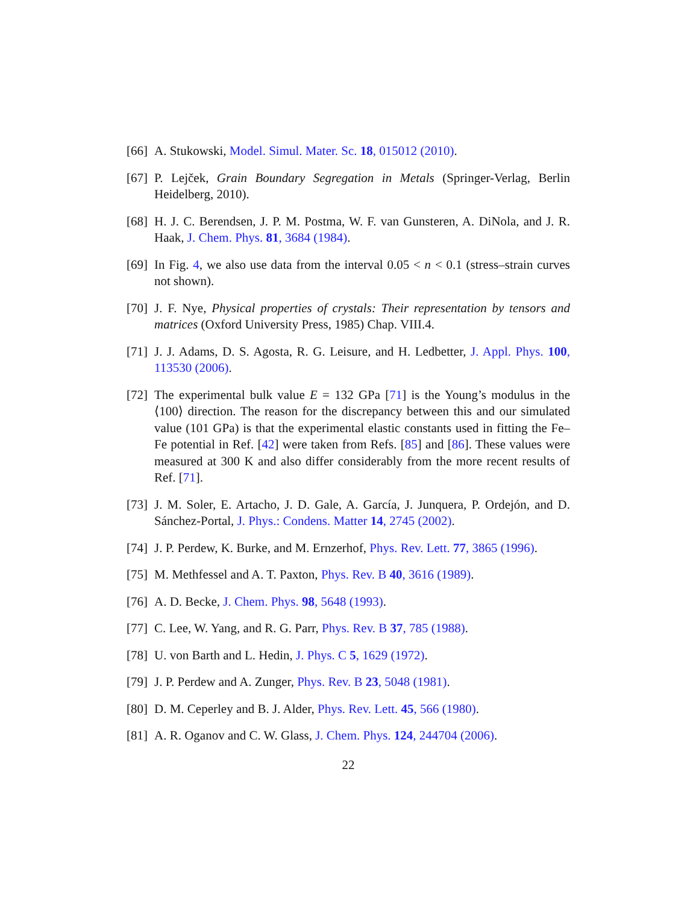[66] A. Stukowski, Model. Simul. Mater. Sc. 18, 015012 (2010).
[67] P. Lejček, Grain Boundary Segregation in Metals (Springer-Verlag, Berlin Heidelberg, 2010).
[68] H. J. C. Berendsen, J. P. M. Postma, W. F. van Gunsteren, A. DiNola, and J. R. Haak, J. Chem. Phys. 81, 3684 (1984).
[69] In Fig. 4, we also use data from the interval 0.05 < n < 0.1 (stress–strain curves not shown).
[70] J. F. Nye, Physical properties of crystals: Their representation by tensors and matrices (Oxford University Press, 1985) Chap. VIII.4.
[71] J. J. Adams, D. S. Agosta, R. G. Leisure, and H. Ledbetter, J. Appl. Phys. 100, 113530 (2006).
[72] The experimental bulk value E = 132 GPa [71] is the Young’s modulus in the ⟨100⟩ direction. The reason for the discrepancy between this and our simulated value (101 GPa) is that the experimental elastic constants used in fitting the Fe–Fe potential in Ref. [42] were taken from Refs. [85] and [86]. These values were measured at 300 K and also differ considerably from the more recent results of Ref. [71].
[73] J. M. Soler, E. Artacho, J. D. Gale, A. García, J. Junquera, P. Ordejón, and D. Sánchez-Portal, J. Phys.: Condens. Matter 14, 2745 (2002).
[74] J. P. Perdew, K. Burke, and M. Ernzerhof, Phys. Rev. Lett. 77, 3865 (1996).
[75] M. Methfessel and A. T. Paxton, Phys. Rev. B 40, 3616 (1989).
[76] A. D. Becke, J. Chem. Phys. 98, 5648 (1993).
[77] C. Lee, W. Yang, and R. G. Parr, Phys. Rev. B 37, 785 (1988).
[78] U. von Barth and L. Hedin, J. Phys. C 5, 1629 (1972).
[79] J. P. Perdew and A. Zunger, Phys. Rev. B 23, 5048 (1981).
[80] D. M. Ceperley and B. J. Alder, Phys. Rev. Lett. 45, 566 (1980).
[81] A. R. Oganov and C. W. Glass, J. Chem. Phys. 124, 244704 (2006).
22